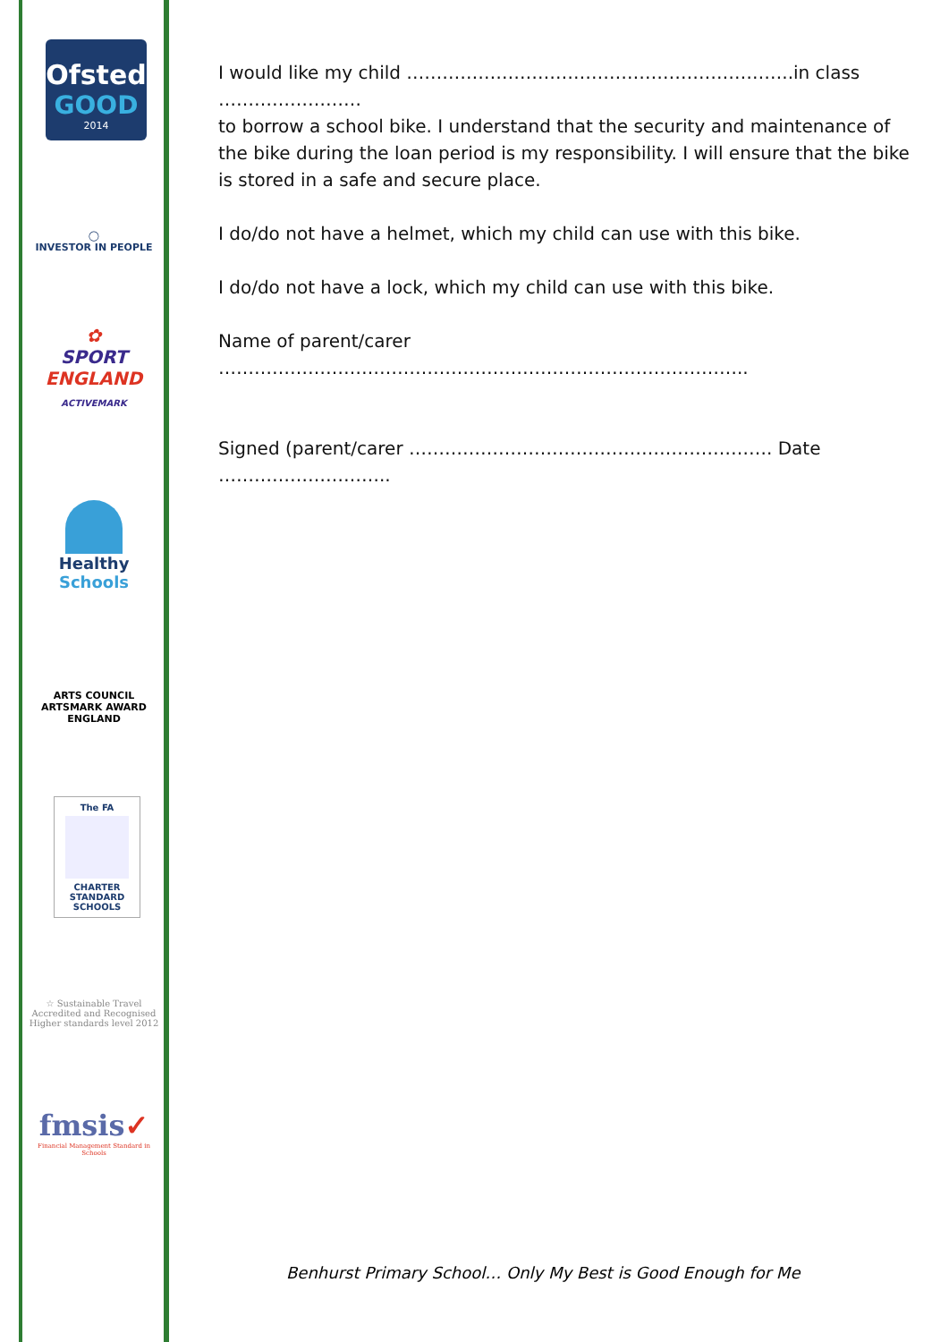Ofsted
GOOD
2014
◯
INVESTOR IN PEOPLE
✿
SPORT
ENGLAND
ACTIVEMARK
Healthy Schools
ARTS COUNCIL
ARTSMARK AWARD
ENGLAND
The FA
CHARTER STANDARD SCHOOLS
☆ Sustainable Travel
Accredited and Recognised
Higher standards level 2012
fmsis✓
Financial Management Standard in Schools
I would like my child ………………………………………………………..in class ……………………
to borrow a school bike. I understand that the security and maintenance of the bike during the loan period is my responsibility. I will ensure that the bike is stored in a safe and secure place.
I do/do not have a helmet, which my child can use with this bike.
I do/do not have a lock, which my child can use with this bike.
Name of parent/carer ……………………………………………………………………………..
Signed (parent/carer ……………………………………………………. Date ………………………..
Benhurst Primary School… Only My Best is Good Enough for Me